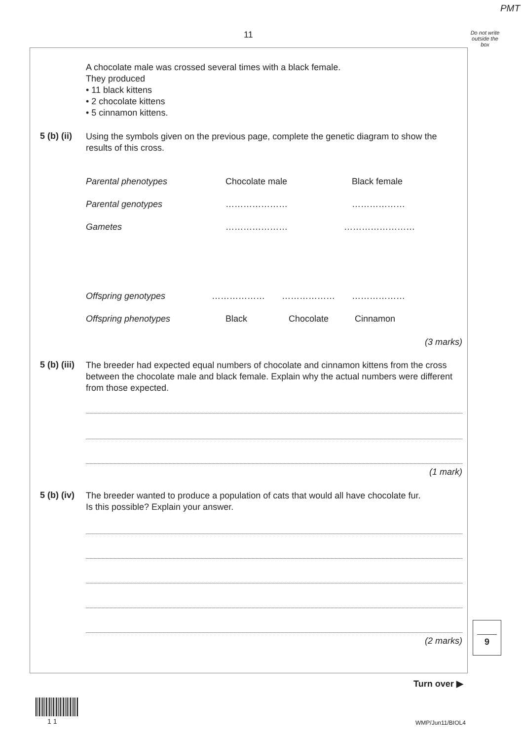PMT
11
Do not write outside the box
A chocolate male was crossed several times with a black female.
They produced
• 11 black kittens
• 2 chocolate kittens
• 5 cinnamon kittens.
5 (b) (ii)
Using the symbols given on the previous page, complete the genetic diagram to show the results of this cross.
Parental phenotypes Chocolate male Black female
Parental genotypes ………………… ………………
Gametes ………………… ……………………
Offspring genotypes ……………… ……………… ………………
Offspring phenotypes Black Chocolate Cinnamon
(3 marks)
5 (b) (iii)
The breeder had expected equal numbers of chocolate and cinnamon kittens from the cross between the chocolate male and black female. Explain why the actual numbers were different from those expected.
(1 mark)
5 (b) (iv)
The breeder wanted to produce a population of cats that would all have chocolate fur.
Is this possible? Explain your answer.
(2 marks)
9
Turn over ▶
1 1 WMP/Jun11/BIOL4